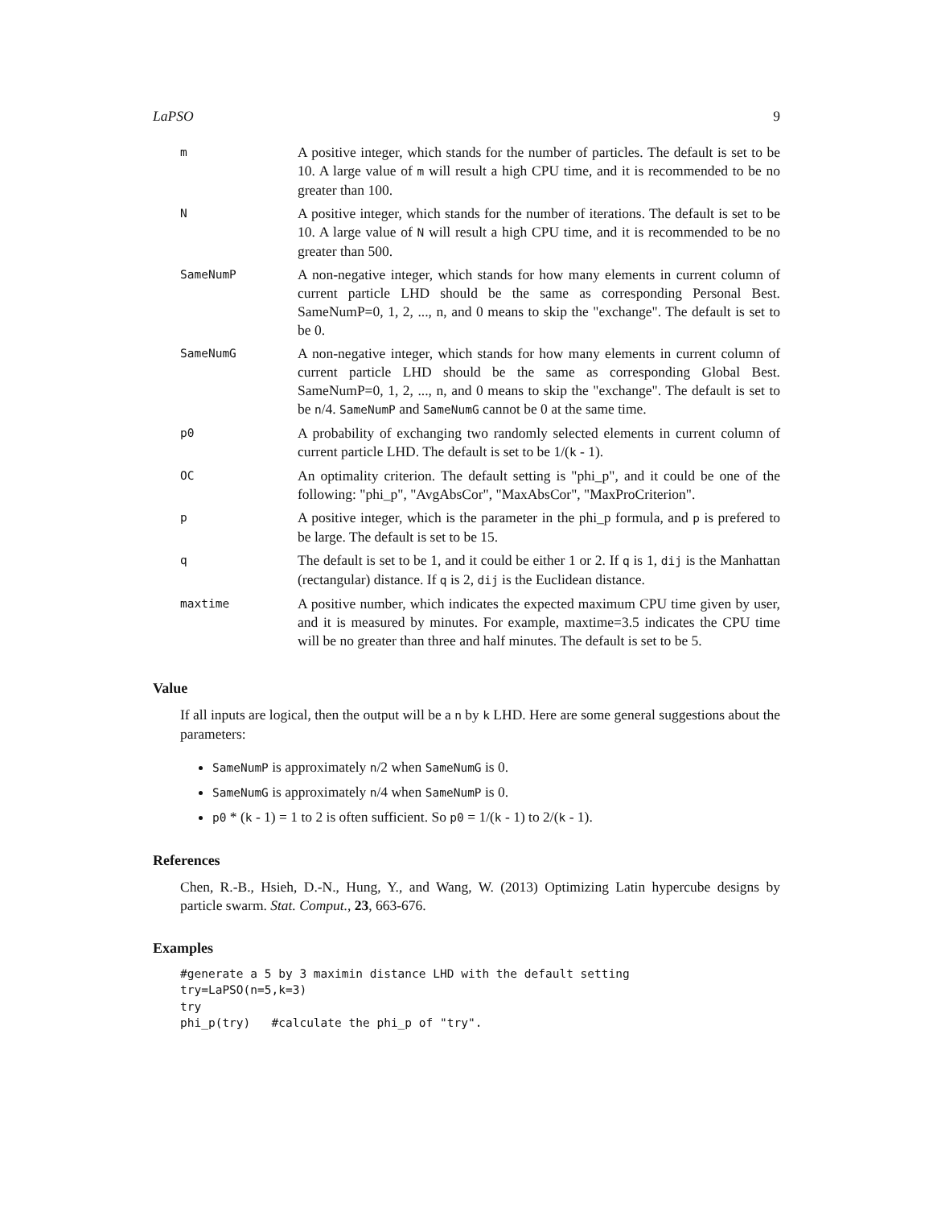LaPSO 9
| m | A positive integer, which stands for the number of particles. The default is set to be 10. A large value of m will result a high CPU time, and it is recommended to be no greater than 100. |
| N | A positive integer, which stands for the number of iterations. The default is set to be 10. A large value of N will result a high CPU time, and it is recommended to be no greater than 500. |
| SameNumP | A non-negative integer, which stands for how many elements in current column of current particle LHD should be the same as corresponding Personal Best. SameNumP=0, 1, 2, ..., n, and 0 means to skip the "exchange". The default is set to be 0. |
| SameNumG | A non-negative integer, which stands for how many elements in current column of current particle LHD should be the same as corresponding Global Best. SameNumP=0, 1, 2, ..., n, and 0 means to skip the "exchange". The default is set to be n /4. SameNumP and SameNumG cannot be 0 at the same time. |
| p0 | A probability of exchanging two randomly selected elements in current column of current particle LHD. The default is set to be 1/( k - 1). |
| OC | An optimality criterion. The default setting is "phi_p", and it could be one of the following: "phi_p", "AvgAbsCor", "MaxAbsCor", "MaxProCriterion". |
| p | A positive integer, which is the parameter in the phi_p formula, and p is prefered to be large. The default is set to be 15. |
| q | The default is set to be 1, and it could be either 1 or 2. If q is 1, dij is the Manhattan (rectangular) distance. If q is 2, dij is the Euclidean distance. |
| maxtime | A positive number, which indicates the expected maximum CPU time given by user, and it is measured by minutes. For example, maxtime=3.5 indicates the CPU time will be no greater than three and half minutes. The default is set to be 5. |
Value
If all inputs are logical, then the output will be a n by k LHD. Here are some general suggestions about the parameters:
SameNumP is approximately n/2 when SameNumG is 0.
SameNumG is approximately n/4 when SameNumP is 0.
p0 * (k - 1) = 1 to 2 is often sufficient. So p0 = 1/(k - 1) to 2/(k - 1).
References
Chen, R.-B., Hsieh, D.-N., Hung, Y., and Wang, W. (2013) Optimizing Latin hypercube designs by particle swarm. Stat. Comput., 23, 663-676.
Examples
#generate a 5 by 3 maximin distance LHD with the default setting
try=LaPSO(n=5,k=3)
try
phi_p(try)   #calculate the phi_p of "try".